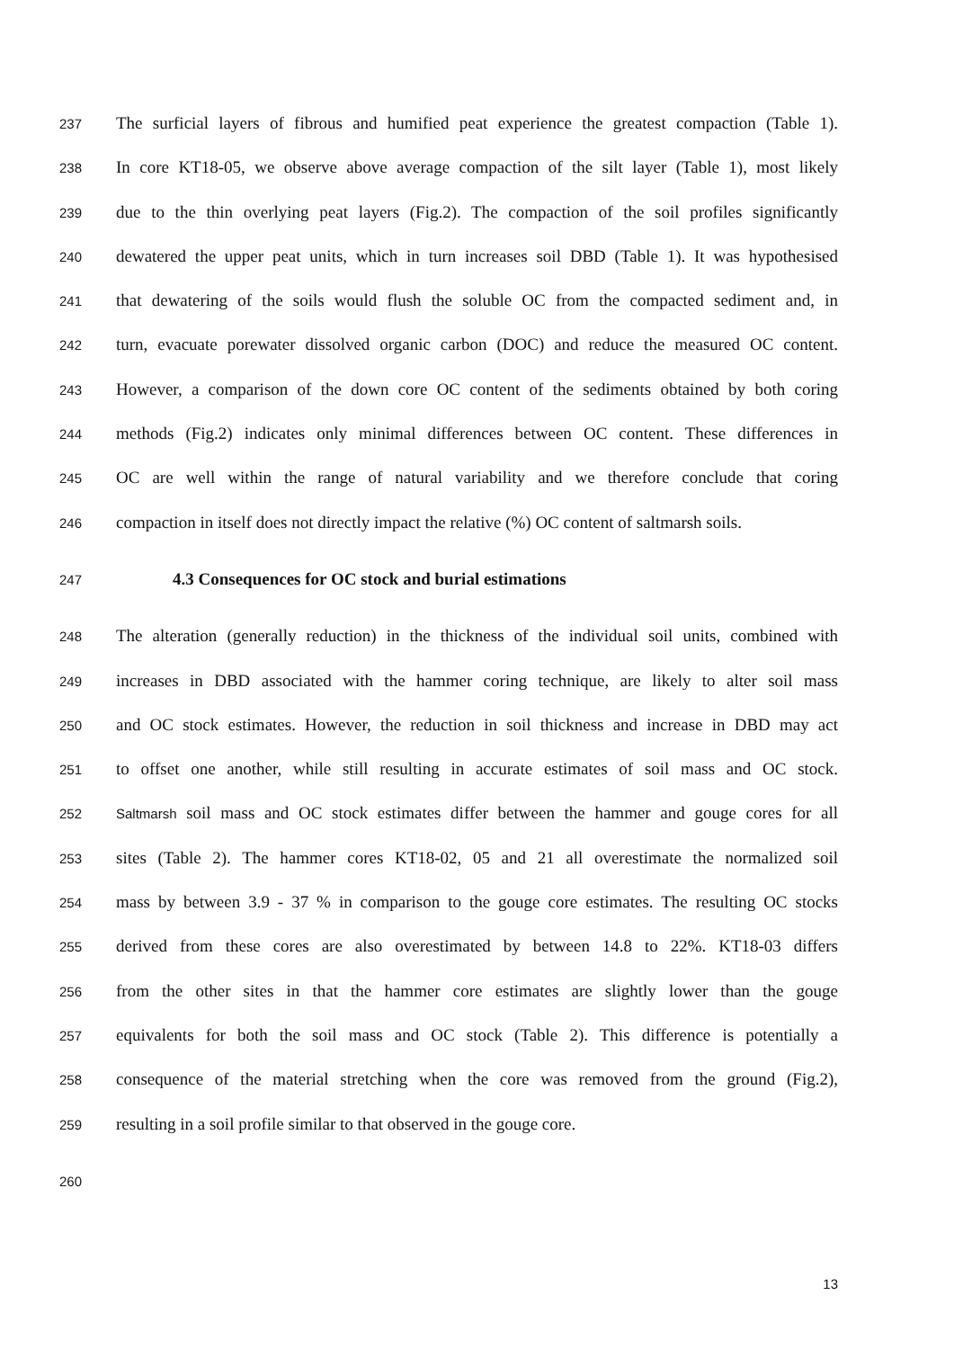237 The surficial layers of fibrous and humified peat experience the greatest compaction (Table 1).
238 In core KT18-05, we observe above average compaction of the silt layer (Table 1), most likely
239 due to the thin overlying peat layers (Fig.2). The compaction of the soil profiles significantly
240 dewatered the upper peat units, which in turn increases soil DBD (Table 1). It was hypothesised
241 that dewatering of the soils would flush the soluble OC from the compacted sediment and, in
242 turn, evacuate porewater dissolved organic carbon (DOC) and reduce the measured OC content.
243 However, a comparison of the down core OC content of the sediments obtained by both coring
244 methods (Fig.2) indicates only minimal differences between OC content. These differences in
245 OC are well within the range of natural variability and we therefore conclude that coring
246 compaction in itself does not directly impact the relative (%) OC content of saltmarsh soils.
247 4.3 Consequences for OC stock and burial estimations
248 The alteration (generally reduction) in the thickness of the individual soil units, combined with
249 increases in DBD associated with the hammer coring technique, are likely to alter soil mass
250 and OC stock estimates. However, the reduction in soil thickness and increase in DBD may act
251 to offset one another, while still resulting in accurate estimates of soil mass and OC stock.
252 Saltmarsh soil mass and OC stock estimates differ between the hammer and gouge cores for all
253 sites (Table 2). The hammer cores KT18-02, 05 and 21 all overestimate the normalized soil
254 mass by between 3.9 - 37 % in comparison to the gouge core estimates. The resulting OC stocks
255 derived from these cores are also overestimated by between 14.8 to 22%. KT18-03 differs
256 from the other sites in that the hammer core estimates are slightly lower than the gouge
257 equivalents for both the soil mass and OC stock (Table 2). This difference is potentially a
258 consequence of the material stretching when the core was removed from the ground (Fig.2),
259 resulting in a soil profile similar to that observed in the gouge core.
260
13